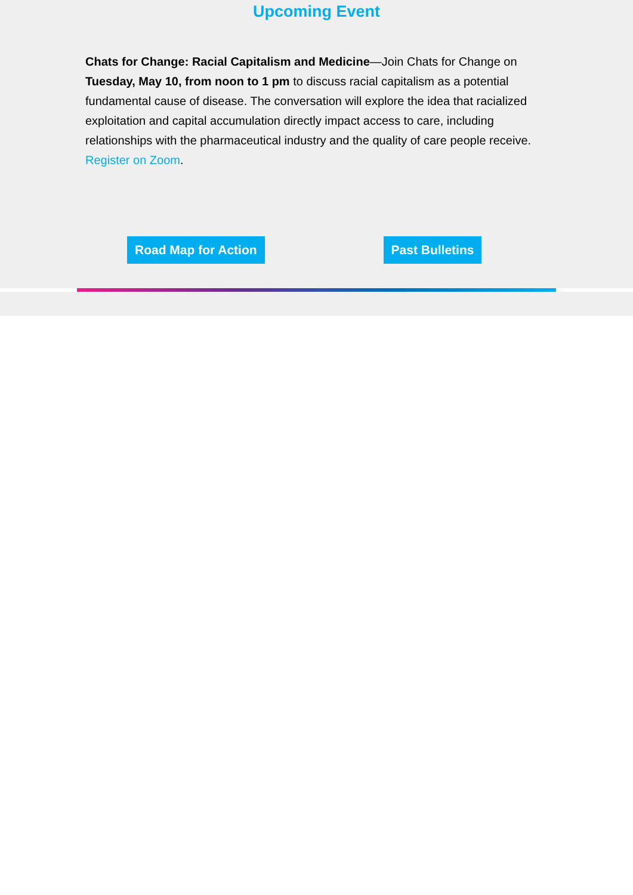Upcoming Event
Chats for Change: Racial Capitalism and Medicine—Join Chats for Change on Tuesday, May 10, from noon to 1 pm to discuss racial capitalism as a potential fundamental cause of disease. The conversation will explore the idea that racialized exploitation and capital accumulation directly impact access to care, including relationships with the pharmaceutical industry and the quality of care people receive. Register on Zoom.
Road Map for Action Past Bulletins